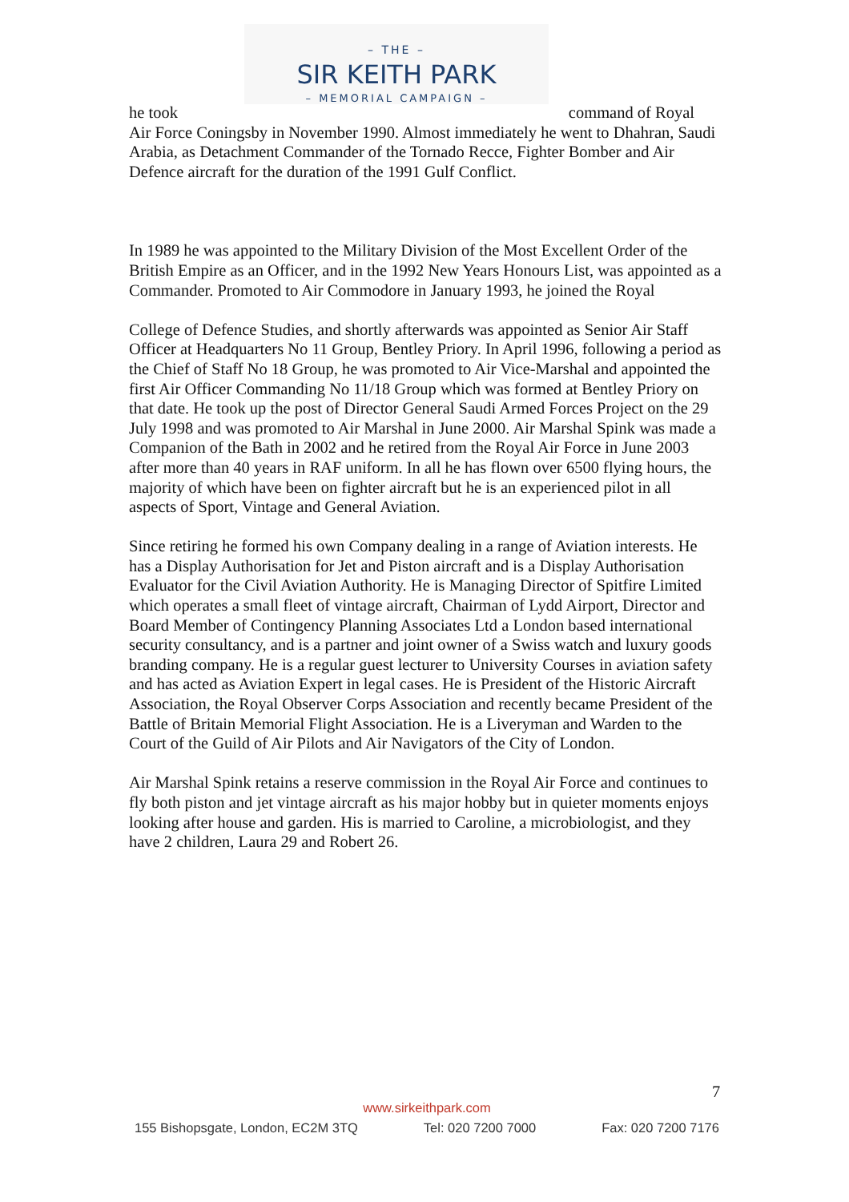– THE –
SIR KEITH PARK
– MEMORIAL CAMPAIGN –
he took command of Royal
Air Force Coningsby in November 1990. Almost immediately he went to Dhahran, Saudi Arabia, as Detachment Commander of the Tornado Recce, Fighter Bomber and Air Defence aircraft for the duration of the 1991 Gulf Conflict.
In 1989 he was appointed to the Military Division of the Most Excellent Order of the British Empire as an Officer, and in the 1992 New Years Honours List, was appointed as a Commander. Promoted to Air Commodore in January 1993, he joined the Royal
College of Defence Studies, and shortly afterwards was appointed as Senior Air Staff Officer at Headquarters No 11 Group, Bentley Priory. In April 1996, following a period as the Chief of Staff No 18 Group, he was promoted to Air Vice-Marshal and appointed the first Air Officer Commanding No 11/18 Group which was formed at Bentley Priory on that date. He took up the post of Director General Saudi Armed Forces Project on the 29 July 1998 and was promoted to Air Marshal in June 2000. Air Marshal Spink was made a Companion of the Bath in 2002 and he retired from the Royal Air Force in June 2003 after more than 40 years in RAF uniform. In all he has flown over 6500 flying hours, the majority of which have been on fighter aircraft but he is an experienced pilot in all aspects of Sport, Vintage and General Aviation.
Since retiring he formed his own Company dealing in a range of Aviation interests. He has a Display Authorisation for Jet and Piston aircraft and is a Display Authorisation Evaluator for the Civil Aviation Authority. He is Managing Director of Spitfire Limited which operates a small fleet of vintage aircraft, Chairman of Lydd Airport, Director and Board Member of Contingency Planning Associates Ltd a London based international security consultancy, and is a partner and joint owner of a Swiss watch and luxury goods branding company. He is a regular guest lecturer to University Courses in aviation safety and has acted as Aviation Expert in legal cases. He is President of the Historic Aircraft Association, the Royal Observer Corps Association and recently became President of the Battle of Britain Memorial Flight Association. He is a Liveryman and Warden to the Court of the Guild of Air Pilots and Air Navigators of the City of London.
Air Marshal Spink retains a reserve commission in the Royal Air Force and continues to fly both piston and jet vintage aircraft as his major hobby but in quieter moments enjoys looking after house and garden. His is married to Caroline, a microbiologist, and they have 2 children, Laura 29 and Robert 26.
7
www.sirkeithpark.com
155 Bishopsgate, London, EC2M 3TQ Tel: 020 7200 7000 Fax: 020 7200 7176